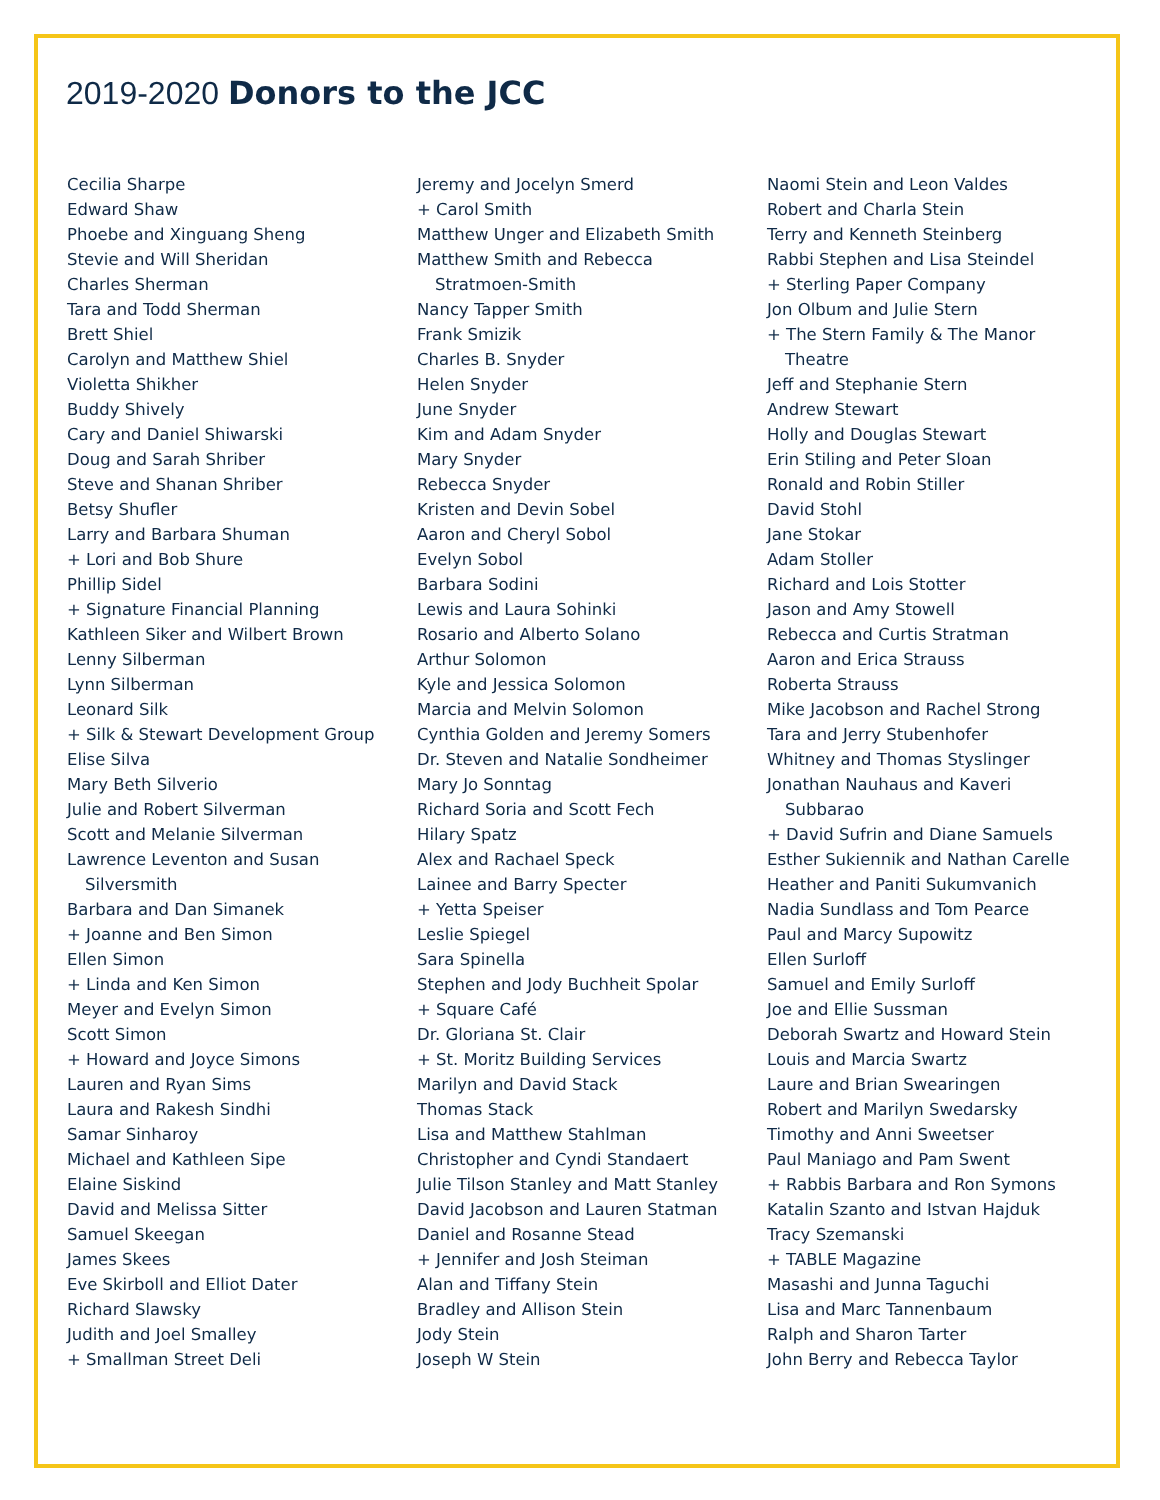2019-2020 Donors to the JCC
Cecilia Sharpe
Edward Shaw
Phoebe and Xinguang Sheng
Stevie and Will Sheridan
Charles Sherman
Tara and Todd Sherman
Brett Shiel
Carolyn and Matthew Shiel
Violetta Shikher
Buddy Shively
Cary and Daniel Shiwarski
Doug and Sarah Shriber
Steve and Shanan Shriber
Betsy Shufler
Larry and Barbara Shuman
+ Lori and Bob Shure
Phillip Sidel
+ Signature Financial Planning
Kathleen Siker and Wilbert Brown
Lenny Silberman
Lynn Silberman
Leonard Silk
+ Silk & Stewart Development Group
Elise Silva
Mary Beth Silverio
Julie and Robert Silverman
Scott and Melanie Silverman
Lawrence Leventon and Susan
Silversmith
Barbara and Dan Simanek
+ Joanne and Ben Simon
Ellen Simon
+ Linda and Ken Simon
Meyer and Evelyn Simon
Scott Simon
+ Howard and Joyce Simons
Lauren and Ryan Sims
Laura and Rakesh Sindhi
Samar Sinharoy
Michael and Kathleen Sipe
Elaine Siskind
David and Melissa Sitter
Samuel Skeegan
James Skees
Eve Skirboll and Elliot Dater
Richard Slawsky
Judith and Joel Smalley
+ Smallman Street Deli
Jeremy and Jocelyn Smerd
+ Carol Smith
Matthew Unger and Elizabeth Smith
Matthew Smith and Rebecca
Stratmoen-Smith
Nancy Tapper Smith
Frank Smizik
Charles B. Snyder
Helen Snyder
June Snyder
Kim and Adam Snyder
Mary Snyder
Rebecca Snyder
Kristen and Devin Sobel
Aaron and Cheryl Sobol
Evelyn Sobol
Barbara Sodini
Lewis and Laura Sohinki
Rosario and Alberto Solano
Arthur Solomon
Kyle and Jessica Solomon
Marcia and Melvin Solomon
Cynthia Golden and Jeremy Somers
Dr. Steven and Natalie Sondheimer
Mary Jo Sonntag
Richard Soria and Scott Fech
Hilary Spatz
Alex and Rachael Speck
Lainee and Barry Specter
+ Yetta Speiser
Leslie Spiegel
Sara Spinella
Stephen and Jody Buchheit Spolar
+ Square Café
Dr. Gloriana St. Clair
+ St. Moritz Building Services
Marilyn and David Stack
Thomas Stack
Lisa and Matthew Stahlman
Christopher and Cyndi Standaert
Julie Tilson Stanley and Matt Stanley
David Jacobson and Lauren Statman
Daniel and Rosanne Stead
+ Jennifer and Josh Steiman
Alan and Tiffany Stein
Bradley and Allison Stein
Jody Stein
Joseph W Stein
Naomi Stein and Leon Valdes
Robert and Charla Stein
Terry and Kenneth Steinberg
Rabbi Stephen and Lisa Steindel
+ Sterling Paper Company
Jon Olbum and Julie Stern
+ The Stern Family & The Manor
Theatre
Jeff and Stephanie Stern
Andrew Stewart
Holly and Douglas Stewart
Erin Stiling and Peter Sloan
Ronald and Robin Stiller
David Stohl
Jane Stokar
Adam Stoller
Richard and Lois Stotter
Jason and Amy Stowell
Rebecca and Curtis Stratman
Aaron and Erica Strauss
Roberta Strauss
Mike Jacobson and Rachel Strong
Tara and Jerry Stubenhofer
Whitney and Thomas Styslinger
Jonathan Nauhaus and Kaveri
Subbarao
+ David Sufrin and Diane Samuels
Esther Sukiennik and Nathan Carelle
Heather and Paniti Sukumvanich
Nadia Sundlass and Tom Pearce
Paul and Marcy Supowitz
Ellen Surloff
Samuel and Emily Surloff
Joe and Ellie Sussman
Deborah Swartz and Howard Stein
Louis and Marcia Swartz
Laure and Brian Swearingen
Robert and Marilyn Swedarsky
Timothy and Anni Sweetser
Paul Maniago and Pam Swent
+ Rabbis Barbara and Ron Symons
Katalin Szanto and Istvan Hajduk
Tracy Szemanski
+ TABLE Magazine
Masashi and Junna Taguchi
Lisa and Marc Tannenbaum
Ralph and Sharon Tarter
John Berry and Rebecca Taylor